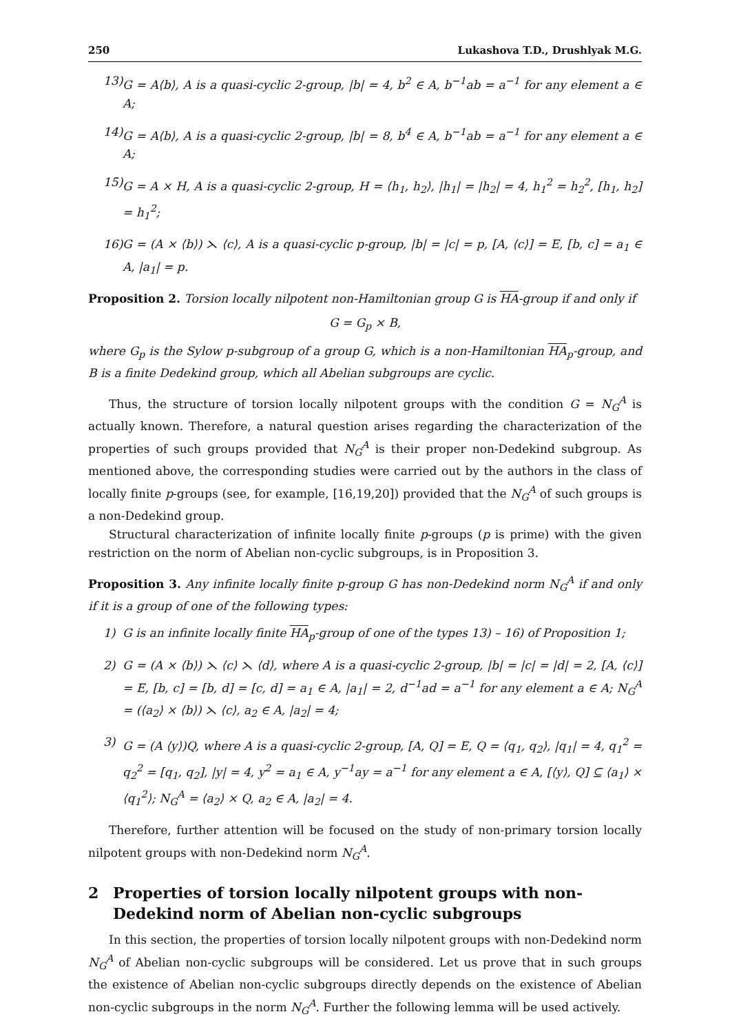250 Lukashova T.D., Drushlyak M.G.
13) G = A⟨b⟩, A is a quasi-cyclic 2-group, |b| = 4, b<sup>2</sup> ∈ A, b<sup>−1</sup>ab = a<sup>−1</sup> for any element a ∈ A;
14) G = A⟨b⟩, A is a quasi-cyclic 2-group, |b| = 8, b<sup>4</sup> ∈ A, b<sup>−1</sup>ab = a<sup>−1</sup> for any element a ∈ A;
15) G = A × H, A is a quasi-cyclic 2-group, H = ⟨h<sub>1</sub>, h<sub>2</sub>⟩, |h<sub>1</sub>| = |h<sub>2</sub>| = 4, h<sub>1</sub><sup>2</sup> = h<sub>2</sub><sup>2</sup>, [h<sub>1</sub>, h<sub>2</sub>] = h<sub>1</sub><sup>2</sup>;
16) G = (A × ⟨b⟩) ⋋ ⟨c⟩, A is a quasi-cyclic p-group, |b| = |c| = p, [A, ⟨c⟩] = E, [b, c] = a<sub>1</sub> ∈ A, |a<sub>1</sub>| = p.
Proposition 2. Torsion locally nilpotent non-Hamiltonian group G is HA-group if and only if
G = G<sub>p</sub> × B,
where G<sub>p</sub> is the Sylow p-subgroup of a group G, which is a non-Hamiltonian HA<sub>p</sub>-group, and B is a finite Dedekind group, which all Abelian subgroups are cyclic.
Thus, the structure of torsion locally nilpotent groups with the condition G = N<sub>G</sub><sup>A</sup> is actually known. Therefore, a natural question arises regarding the characterization of the properties of such groups provided that N<sub>G</sub><sup>A</sup> is their proper non-Dedekind subgroup. As mentioned above, the corresponding studies were carried out by the authors in the class of locally finite p-groups (see, for example, [16,19,20]) provided that the N<sub>G</sub><sup>A</sup> of such groups is a non-Dedekind group.
Structural characterization of infinite locally finite p-groups (p is prime) with the given restriction on the norm of Abelian non-cyclic subgroups, is in Proposition 3.
Proposition 3. Any infinite locally finite p-group G has non-Dedekind norm N<sub>G</sub><sup>A</sup> if and only if it is a group of one of the following types:
1) G is an infinite locally finite HA<sub>p</sub>-group of one of the types 13) – 16) of Proposition 1;
2) G = (A × ⟨b⟩) ⋋ ⟨c⟩ ⋋ ⟨d⟩, where A is a quasi-cyclic 2-group, |b| = |c| = |d| = 2, [A, ⟨c⟩] = E, [b, c] = [b, d] = [c, d] = a<sub>1</sub> ∈ A, |a<sub>1</sub>| = 2, d<sup>−1</sup>ad = a<sup>−1</sup> for any element a ∈ A; N<sub>G</sub><sup>A</sup> = (⟨a<sub>2</sub>⟩ × ⟨b⟩) ⋋ ⟨c⟩, a<sub>2</sub> ∈ A, |a<sub>2</sub>| = 4;
3) G = (A ⟨y⟩)Q, where A is a quasi-cyclic 2-group, [A, Q] = E, Q = ⟨q<sub>1</sub>, q<sub>2</sub>⟩, |q<sub>1</sub>| = 4, q<sub>1</sub><sup>2</sup> = q<sub>2</sub><sup>2</sup> = [q<sub>1</sub>, q<sub>2</sub>], |y| = 4, y<sup>2</sup> = a<sub>1</sub> ∈ A, y<sup>−1</sup>ay = a<sup>−1</sup> for any element a ∈ A, [⟨y⟩, Q] ⊆ ⟨a<sub>1</sub>⟩ × ⟨q<sub>1</sub><sup>2</sup>⟩; N<sub>G</sub><sup>A</sup> = ⟨a<sub>2</sub>⟩ × Q, a<sub>2</sub> ∈ A, |a<sub>2</sub>| = 4.
Therefore, further attention will be focused on the study of non-primary torsion locally nilpotent groups with non-Dedekind norm N<sub>G</sub><sup>A</sup>.
2 Properties of torsion locally nilpotent groups with non-Dedekind norm of Abelian non-cyclic subgroups
In this section, the properties of torsion locally nilpotent groups with non-Dedekind norm N<sub>G</sub><sup>A</sup> of Abelian non-cyclic subgroups will be considered. Let us prove that in such groups the existence of Abelian non-cyclic subgroups directly depends on the existence of Abelian non-cyclic subgroups in the norm N<sub>G</sub><sup>A</sup>. Further the following lemma will be used actively.